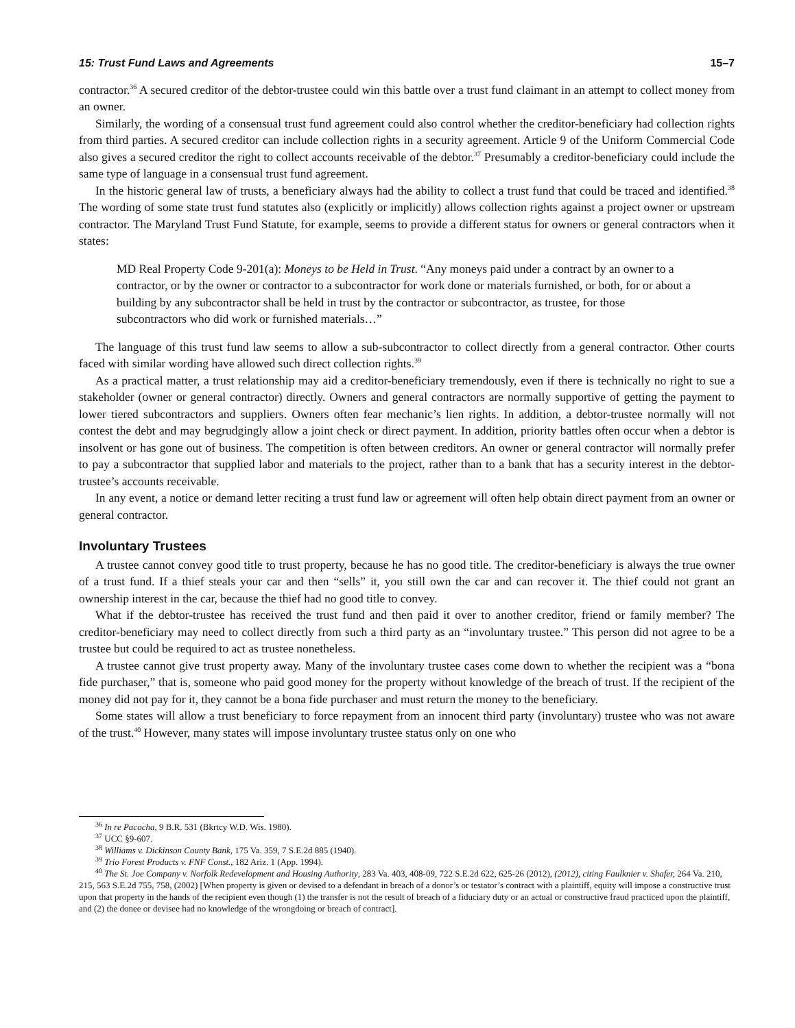15: Trust Fund Laws and Agreements 15–7
contractor.<sup>36</sup> A secured creditor of the debtor-trustee could win this battle over a trust fund claimant in an attempt to collect money from an owner.
Similarly, the wording of a consensual trust fund agreement could also control whether the creditor-beneficiary had collection rights from third parties. A secured creditor can include collection rights in a security agreement. Article 9 of the Uniform Commercial Code also gives a secured creditor the right to collect accounts receivable of the debtor.<sup>37</sup> Presumably a creditor-beneficiary could include the same type of language in a consensual trust fund agreement.
In the historic general law of trusts, a beneficiary always had the ability to collect a trust fund that could be traced and identified.<sup>38</sup> The wording of some state trust fund statutes also (explicitly or implicitly) allows collection rights against a project owner or upstream contractor. The Maryland Trust Fund Statute, for example, seems to provide a different status for owners or general contractors when it states:
MD Real Property Code 9-201(a): Moneys to be Held in Trust. “Any moneys paid under a contract by an owner to a contractor, or by the owner or contractor to a subcontractor for work done or materials furnished, or both, for or about a building by any subcontractor shall be held in trust by the contractor or subcontractor, as trustee, for those subcontractors who did work or furnished materials…”
The language of this trust fund law seems to allow a sub-subcontractor to collect directly from a general contractor. Other courts faced with similar wording have allowed such direct collection rights.<sup>39</sup>
As a practical matter, a trust relationship may aid a creditor-beneficiary tremendously, even if there is technically no right to sue a stakeholder (owner or general contractor) directly. Owners and general contractors are normally supportive of getting the payment to lower tiered subcontractors and suppliers. Owners often fear mechanic’s lien rights. In addition, a debtor-trustee normally will not contest the debt and may begrudgingly allow a joint check or direct payment. In addition, priority battles often occur when a debtor is insolvent or has gone out of business. The competition is often between creditors. An owner or general contractor will normally prefer to pay a subcontractor that supplied labor and materials to the project, rather than to a bank that has a security interest in the debtor-trustee’s accounts receivable.
In any event, a notice or demand letter reciting a trust fund law or agreement will often help obtain direct payment from an owner or general contractor.
Involuntary Trustees
A trustee cannot convey good title to trust property, because he has no good title. The creditor-beneficiary is always the true owner of a trust fund. If a thief steals your car and then “sells” it, you still own the car and can recover it. The thief could not grant an ownership interest in the car, because the thief had no good title to convey.
What if the debtor-trustee has received the trust fund and then paid it over to another creditor, friend or family member? The creditor-beneficiary may need to collect directly from such a third party as an “involuntary trustee.” This person did not agree to be a trustee but could be required to act as trustee nonetheless.
A trustee cannot give trust property away. Many of the involuntary trustee cases come down to whether the recipient was a “bona fide purchaser,” that is, someone who paid good money for the property without knowledge of the breach of trust. If the recipient of the money did not pay for it, they cannot be a bona fide purchaser and must return the money to the beneficiary.
Some states will allow a trust beneficiary to force repayment from an innocent third party (involuntary) trustee who was not aware of the trust.<sup>40</sup> However, many states will impose involuntary trustee status only on one who
<sup>36</sup> In re Pacocha, 9 B.R. 531 (Bkrtcy W.D. Wis. 1980).
<sup>37</sup> UCC §9-607.
<sup>38</sup> Williams v. Dickinson County Bank, 175 Va. 359, 7 S.E.2d 885 (1940).
<sup>39</sup> Trio Forest Products v. FNF Const., 182 Ariz. 1 (App. 1994).
<sup>40</sup> The St. Joe Company v. Norfolk Redevelopment and Housing Authority, 283 Va. 403, 408-09, 722 S.E.2d 622, 625-26 (2012), (2012), citing Faulknier v. Shafer, 264 Va. 210, 215, 563 S.E.2d 755, 758, (2002) [When property is given or devised to a defendant in breach of a donor’s or testator’s contract with a plaintiff, equity will impose a constructive trust upon that property in the hands of the recipient even though (1) the transfer is not the result of breach of a fiduciary duty or an actual or constructive fraud practiced upon the plaintiff, and (2) the donee or devisee had no knowledge of the wrongdoing or breach of contract].